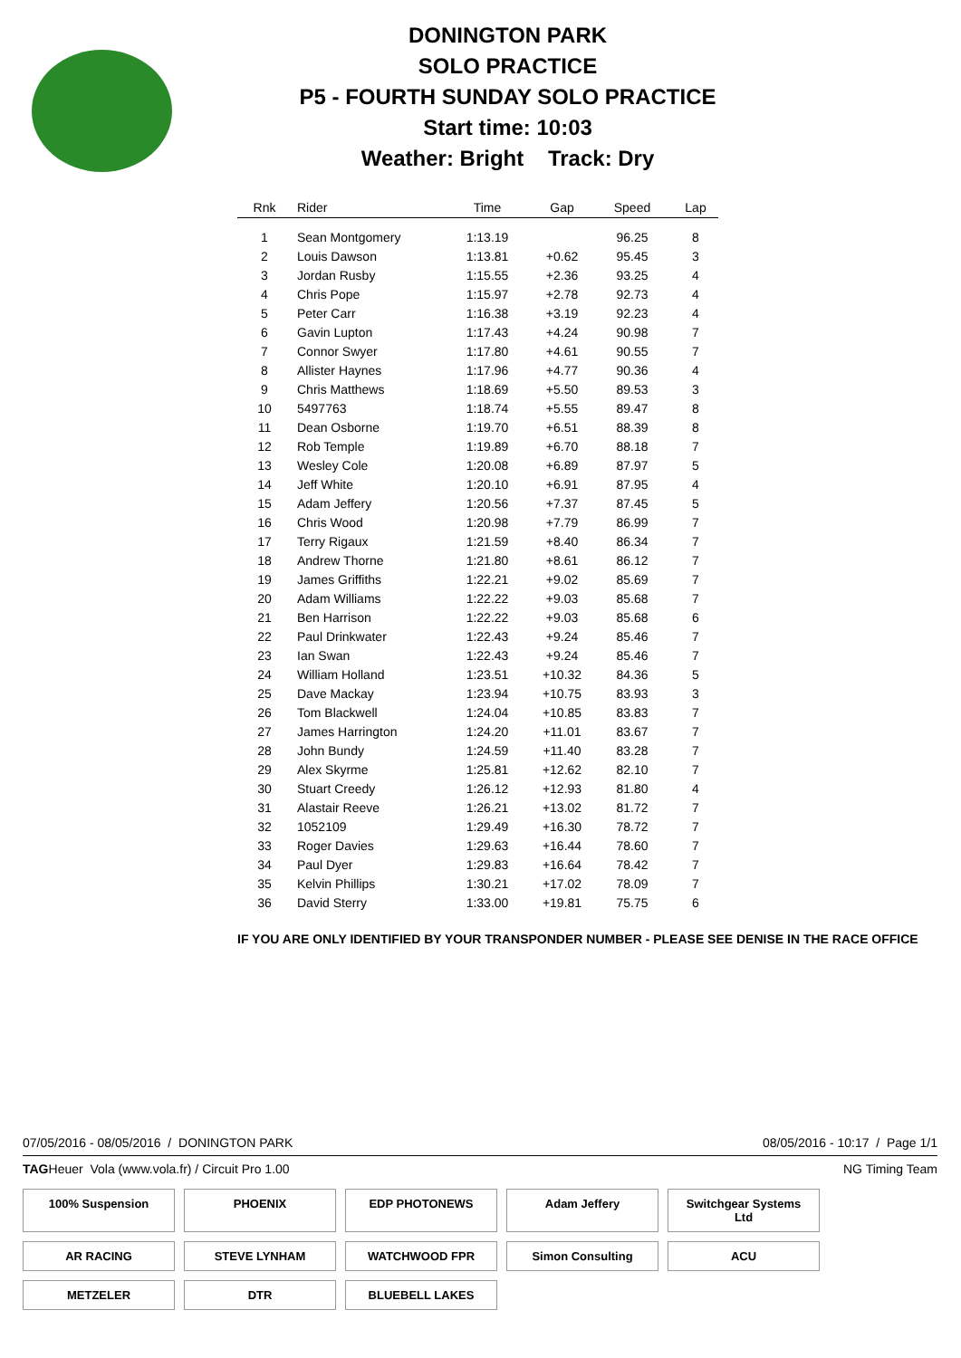DONINGTON PARK
SOLO PRACTICE
P5 - FOURTH SUNDAY SOLO PRACTICE
Start time: 10:03
Weather: Bright Track: Dry
| Rnk | Rider | Time | Gap | Speed | Lap |
| --- | --- | --- | --- | --- | --- |
| 1 | Sean Montgomery | 1:13.19 | | 96.25 | 8 |
| 2 | Louis Dawson | 1:13.81 | +0.62 | 95.45 | 3 |
| 3 | Jordan Rusby | 1:15.55 | +2.36 | 93.25 | 4 |
| 4 | Chris Pope | 1:15.97 | +2.78 | 92.73 | 4 |
| 5 | Peter Carr | 1:16.38 | +3.19 | 92.23 | 4 |
| 6 | Gavin Lupton | 1:17.43 | +4.24 | 90.98 | 7 |
| 7 | Connor Swyer | 1:17.80 | +4.61 | 90.55 | 7 |
| 8 | Allister Haynes | 1:17.96 | +4.77 | 90.36 | 4 |
| 9 | Chris Matthews | 1:18.69 | +5.50 | 89.53 | 3 |
| 10 | 5497763 | 1:18.74 | +5.55 | 89.47 | 8 |
| 11 | Dean Osborne | 1:19.70 | +6.51 | 88.39 | 8 |
| 12 | Rob Temple | 1:19.89 | +6.70 | 88.18 | 7 |
| 13 | Wesley Cole | 1:20.08 | +6.89 | 87.97 | 5 |
| 14 | Jeff White | 1:20.10 | +6.91 | 87.95 | 4 |
| 15 | Adam Jeffery | 1:20.56 | +7.37 | 87.45 | 5 |
| 16 | Chris Wood | 1:20.98 | +7.79 | 86.99 | 7 |
| 17 | Terry Rigaux | 1:21.59 | +8.40 | 86.34 | 7 |
| 18 | Andrew Thorne | 1:21.80 | +8.61 | 86.12 | 7 |
| 19 | James Griffiths | 1:22.21 | +9.02 | 85.69 | 7 |
| 20 | Adam Williams | 1:22.22 | +9.03 | 85.68 | 7 |
| 21 | Ben Harrison | 1:22.22 | +9.03 | 85.68 | 6 |
| 22 | Paul Drinkwater | 1:22.43 | +9.24 | 85.46 | 7 |
| 23 | Ian Swan | 1:22.43 | +9.24 | 85.46 | 7 |
| 24 | William Holland | 1:23.51 | +10.32 | 84.36 | 5 |
| 25 | Dave Mackay | 1:23.94 | +10.75 | 83.93 | 3 |
| 26 | Tom Blackwell | 1:24.04 | +10.85 | 83.83 | 7 |
| 27 | James Harrington | 1:24.20 | +11.01 | 83.67 | 7 |
| 28 | John Bundy | 1:24.59 | +11.40 | 83.28 | 7 |
| 29 | Alex Skyrme | 1:25.81 | +12.62 | 82.10 | 7 |
| 30 | Stuart Creedy | 1:26.12 | +12.93 | 81.80 | 4 |
| 31 | Alastair Reeve | 1:26.21 | +13.02 | 81.72 | 7 |
| 32 | 1052109 | 1:29.49 | +16.30 | 78.72 | 7 |
| 33 | Roger Davies | 1:29.63 | +16.44 | 78.60 | 7 |
| 34 | Paul Dyer | 1:29.83 | +16.64 | 78.42 | 7 |
| 35 | Kelvin Phillips | 1:30.21 | +17.02 | 78.09 | 7 |
| 36 | David Sterry | 1:33.00 | +19.81 | 75.75 | 6 |
IF YOU ARE ONLY IDENTIFIED BY YOUR TRANSPONDER NUMBER - PLEASE SEE DENISE IN THE RACE OFFICE
07/05/2016 - 08/05/2016 / DONINGTON PARK 08/05/2016 - 10:17 / Page 1/1
TAGHeuer Vola (www.vola.fr) / Circuit Pro 1.00 NG Timing Team
100% Suspension
PHOENIX
EDP PHOTONEWS
Adam Jeffery
Switchgear Systems Ltd
AR RACING
STEVE LYNHAM
WATCHWOOD FPR
Simon Consulting
ACU
METZELER
DTR
BLUEBELL LAKES